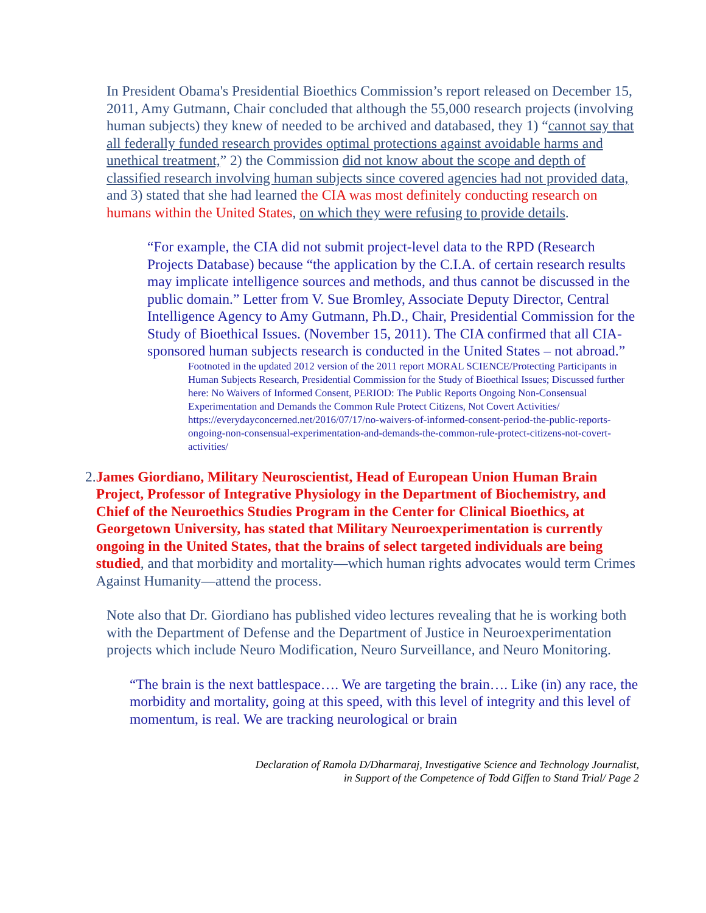In President Obama's Presidential Bioethics Commission’s report released on December 15, 2011, Amy Gutmann, Chair concluded that although the 55,000 research projects (involving human subjects) they knew of needed to be archived and databased, they 1) “cannot say that all federally funded research provides optimal protections against avoidable harms and unethical treatment,” 2) the Commission did not know about the scope and depth of classified research involving human subjects since covered agencies had not provided data, and 3) stated that she had learned the CIA was most definitely conducting research on humans within the United States, on which they were refusing to provide details.
“For example, the CIA did not submit project-level data to the RPD (Research Projects Database) because “the application by the C.I.A. of certain research results may implicate intelligence sources and methods, and thus cannot be discussed in the public domain.” Letter from V. Sue Bromley, Associate Deputy Director, Central Intelligence Agency to Amy Gutmann, Ph.D., Chair, Presidential Commission for the Study of Bioethical Issues. (November 15, 2011). The CIA confirmed that all CIA-sponsored human subjects research is conducted in the United States – not abroad.”
Footnoted in the updated 2012 version of the 2011 report MORAL SCIENCE/Protecting Participants in Human Subjects Research, Presidential Commission for the Study of Bioethical Issues; Discussed further here: No Waivers of Informed Consent, PERIOD: The Public Reports Ongoing Non-Consensual Experimentation and Demands the Common Rule Protect Citizens, Not Covert Activities/
https://everydayconcerned.net/2016/07/17/no-waivers-of-informed-consent-period-the-public-reports-ongoing-non-consensual-experimentation-and-demands-the-common-rule-protect-citizens-not-covert-activities/
2. James Giordiano, Military Neuroscientist, Head of European Union Human Brain Project, Professor of Integrative Physiology in the Department of Biochemistry, and Chief of the Neuroethics Studies Program in the Center for Clinical Bioethics, at Georgetown University, has stated that Military Neuroexperimentation is currently ongoing in the United States, that the brains of select targeted individuals are being studied, and that morbidity and mortality—which human rights advocates would term Crimes Against Humanity—attend the process.
Note also that Dr. Giordiano has published video lectures revealing that he is working both with the Department of Defense and the Department of Justice in Neuroexperimentation projects which include Neuro Modification, Neuro Surveillance, and Neuro Monitoring.
“The brain is the next battlespace…. We are targeting the brain…. Like (in) any race, the morbidity and mortality, going at this speed, with this level of integrity and this level of momentum, is real. We are tracking neurological or brain
Declaration of Ramola D/Dharmaraj, Investigative Science and Technology Journalist,
in Support of the Competence of Todd Giffen to Stand Trial/ Page 2